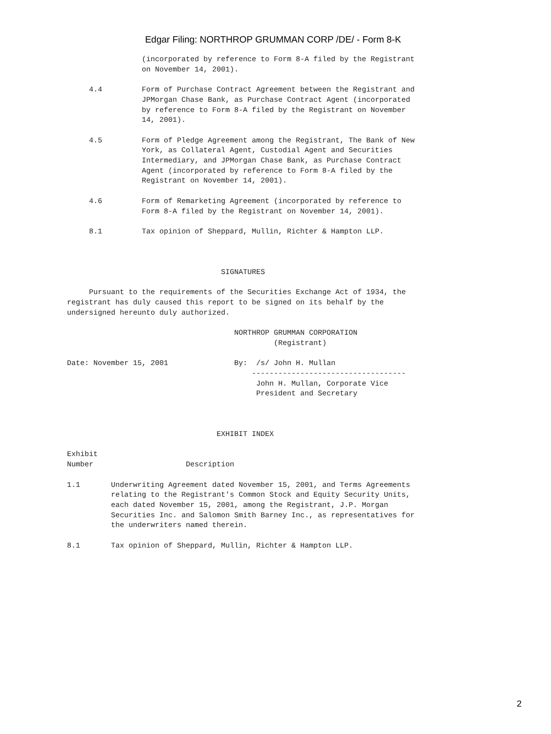Edgar Filing: NORTHROP GRUMMAN CORP /DE/ - Form 8-K
                 (incorporated by reference to Form 8-A filed by the Registrant
                 on November 14, 2001).

     4.4         Form of Purchase Contract Agreement between the Registrant and
                 JPMorgan Chase Bank, as Purchase Contract Agent (incorporated
                 by reference to Form 8-A filed by the Registrant on November
                 14, 2001).

     4.5         Form of Pledge Agreement among the Registrant, The Bank of New
                 York, as Collateral Agent, Custodial Agent and Securities
                 Intermediary, and JPMorgan Chase Bank, as Purchase Contract
                 Agent (incorporated by reference to Form 8-A filed by the
                 Registrant on November 14, 2001).

     4.6         Form of Remarketing Agreement (incorporated by reference to
                 Form 8-A filed by the Registrant on November 14, 2001).

     8.1         Tax opinion of Sheppard, Mullin, Richter & Hampton LLP.



                                   SIGNATURES

     Pursuant to the requirements of the Securities Exchange Act of 1934, the
registrant has duly caused this report to be signed on its behalf by the
undersigned hereunto duly authorized.

                                      NORTHROP GRUMMAN CORPORATION
                                               (Registrant)

Date: November 15, 2001               By:  /s/ John H. Mullan
                                          -----------------------------------
                                           John H. Mullan, Corporate Vice
                                           President and Secretary



                                  EXHIBIT INDEX

Exhibit
Number                     Description

1.1       Underwriting Agreement dated November 15, 2001, and Terms Agreements
          relating to the Registrant's Common Stock and Equity Security Units,
          each dated November 15, 2001, among the Registrant, J.P. Morgan
          Securities Inc. and Salomon Smith Barney Inc., as representatives for
          the underwriters named therein.

8.1       Tax opinion of Sheppard, Mullin, Richter & Hampton LLP.
2